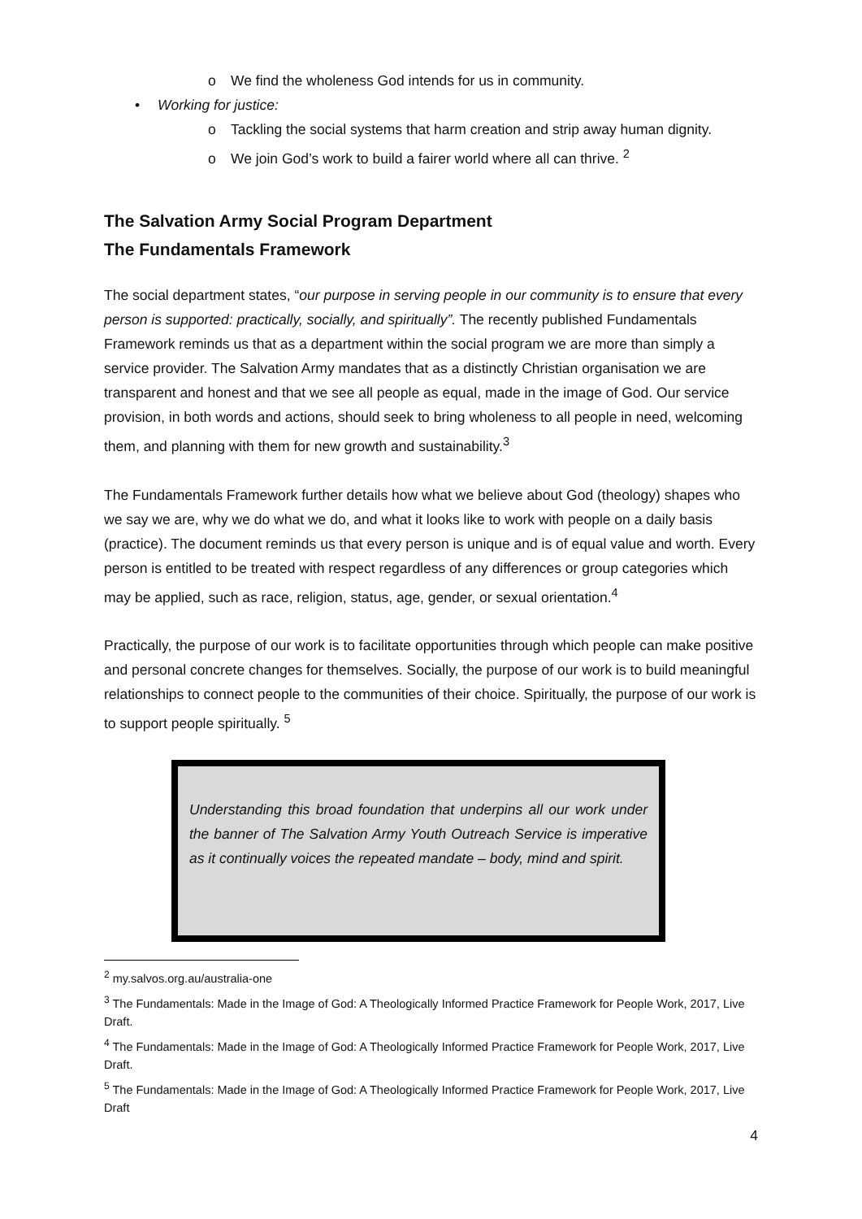o We find the wholeness God intends for us in community.
• Working for justice:
o Tackling the social systems that harm creation and strip away human dignity.
o We join God’s work to build a fairer world where all can thrive. <sup>2</sup>
The Salvation Army Social Program Department
The Fundamentals Framework
The social department states, “our purpose in serving people in our community is to ensure that every person is supported: practically, socially, and spiritually”. The recently published Fundamentals Framework reminds us that as a department within the social program we are more than simply a service provider. The Salvation Army mandates that as a distinctly Christian organisation we are transparent and honest and that we see all people as equal, made in the image of God. Our service provision, in both words and actions, should seek to bring wholeness to all people in need, welcoming them, and planning with them for new growth and sustainability.<sup>3</sup>
The Fundamentals Framework further details how what we believe about God (theology) shapes who we say we are, why we do what we do, and what it looks like to work with people on a daily basis (practice). The document reminds us that every person is unique and is of equal value and worth. Every person is entitled to be treated with respect regardless of any differences or group categories which may be applied, such as race, religion, status, age, gender, or sexual orientation.<sup>4</sup>
Practically, the purpose of our work is to facilitate opportunities through which people can make positive and personal concrete changes for themselves. Socially, the purpose of our work is to build meaningful relationships to connect people to the communities of their choice. Spiritually, the purpose of our work is to support people spiritually. <sup>5</sup>
Understanding this broad foundation that underpins all our work under the banner of The Salvation Army Youth Outreach Service is imperative as it continually voices the repeated mandate – body, mind and spirit.
<sup>2</sup> my.salvos.org.au/australia-one
<sup>3</sup> The Fundamentals: Made in the Image of God: A Theologically Informed Practice Framework for People Work, 2017, Live Draft.
<sup>4</sup> The Fundamentals: Made in the Image of God: A Theologically Informed Practice Framework for People Work, 2017, Live Draft.
<sup>5</sup> The Fundamentals: Made in the Image of God: A Theologically Informed Practice Framework for People Work, 2017, Live Draft
4